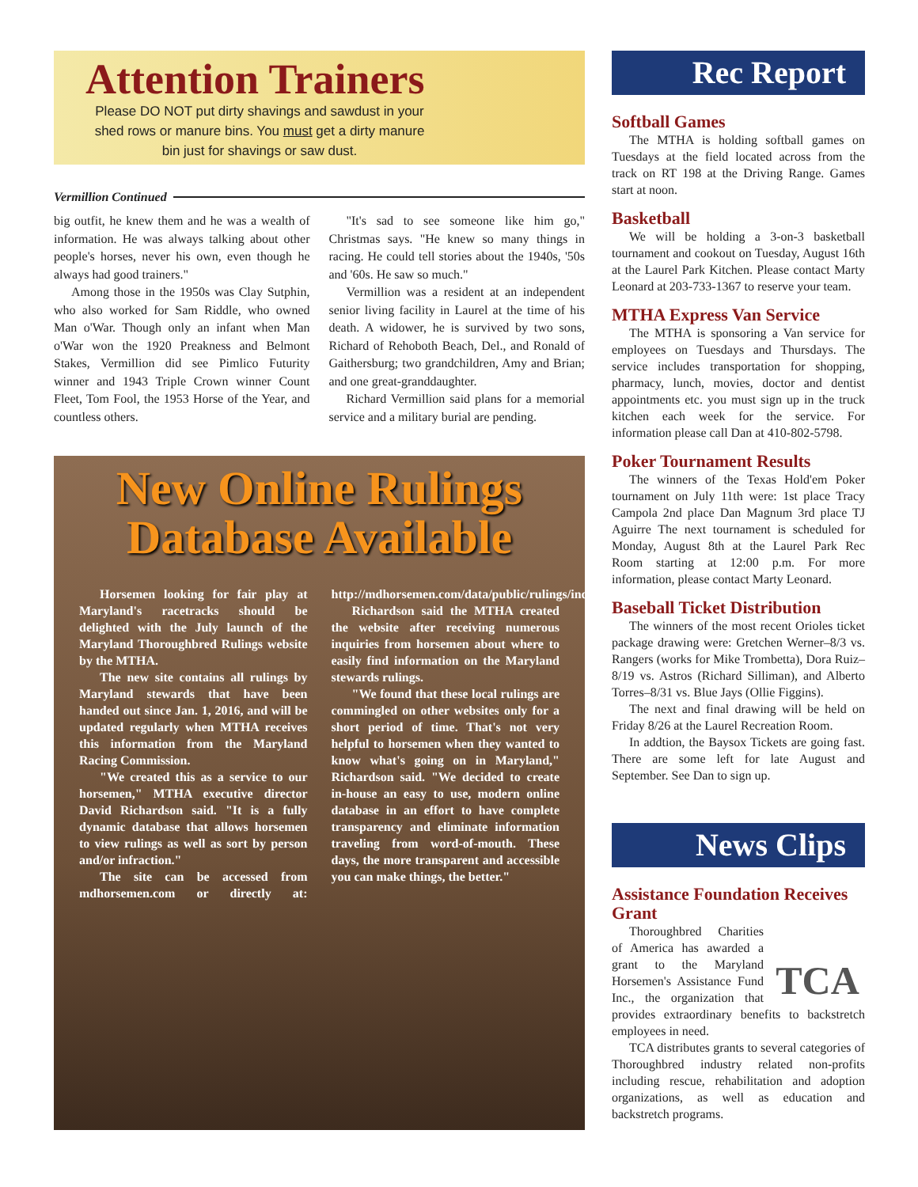Attention Trainers
Please DO NOT put dirty shavings and sawdust in your shed rows or manure bins. You must get a dirty manure bin just for shavings or saw dust.
Vermillion Continued
big outfit, he knew them and he was a wealth of information. He was always talking about other people's horses, never his own, even though he always had good trainers."
Among those in the 1950s was Clay Sutphin, who also worked for Sam Riddle, who owned Man o'War. Though only an infant when Man o'War won the 1920 Preakness and Belmont Stakes, Vermillion did see Pimlico Futurity winner and 1943 Triple Crown winner Count Fleet, Tom Fool, the 1953 Horse of the Year, and countless others.
"It's sad to see someone like him go," Christmas says. "He knew so many things in racing. He could tell stories about the 1940s, '50s and '60s. He saw so much."
Vermillion was a resident at an independent senior living facility in Laurel at the time of his death. A widower, he is survived by two sons, Richard of Rehoboth Beach, Del., and Ronald of Gaithersburg; two grandchildren, Amy and Brian; and one great-granddaughter.
Richard Vermillion said plans for a memorial service and a military burial are pending.
New Online Rulings Database Available
Horsemen looking for fair play at Maryland's racetracks should be delighted with the July launch of the Maryland Thoroughbred Rulings website by the MTHA.
The new site contains all rulings by Maryland stewards that have been handed out since Jan. 1, 2016, and will be updated regularly when MTHA receives this information from the Maryland Racing Commission.
"We created this as a service to our horsemen," MTHA executive director David Richardson said. "It is a fully dynamic database that allows horsemen to view rulings as well as sort by person and/or infraction."
The site can be accessed from mdhorsemen.com or directly at: http://mdhorsemen.com/data/public/rulings/index.php
Richardson said the MTHA created the website after receiving numerous inquiries from horsemen about where to easily find information on the Maryland stewards rulings.
"We found that these local rulings are commingled on other websites only for a short period of time. That's not very helpful to horsemen when they wanted to know what's going on in Maryland," Richardson said. "We decided to create in-house an easy to use, modern online database in an effort to have complete transparency and eliminate information traveling from word-of-mouth. These days, the more transparent and accessible you can make things, the better."
Rec Report
Softball Games
The MTHA is holding softball games on Tuesdays at the field located across from the track on RT 198 at the Driving Range. Games start at noon.
Basketball
We will be holding a 3-on-3 basketball tournament and cookout on Tuesday, August 16th at the Laurel Park Kitchen. Please contact Marty Leonard at 203-733-1367 to reserve your team.
MTHA Express Van Service
The MTHA is sponsoring a Van service for employees on Tuesdays and Thursdays. The service includes transportation for shopping, pharmacy, lunch, movies, doctor and dentist appointments etc. you must sign up in the truck kitchen each week for the service. For information please call Dan at 410-802-5798.
Poker Tournament Results
The winners of the Texas Hold'em Poker tournament on July 11th were: 1st place Tracy Campola 2nd place Dan Magnum 3rd place TJ Aguirre The next tournament is scheduled for Monday, August 8th at the Laurel Park Rec Room starting at 12:00 p.m. For more information, please contact Marty Leonard.
Baseball Ticket Distribution
The winners of the most recent Orioles ticket package drawing were: Gretchen Werner–8/3 vs. Rangers (works for Mike Trombetta), Dora Ruiz–8/19 vs. Astros (Richard Silliman), and Alberto Torres–8/31 vs. Blue Jays (Ollie Figgins).
The next and final drawing will be held on Friday 8/26 at the Laurel Recreation Room.
In addtion, the Baysox Tickets are going fast. There are some left for late August and September. See Dan to sign up.
News Clips
Assistance Foundation Receives Grant
TCA
Thoroughbred Charities of America has awarded a grant to the Maryland Horsemen's Assistance Fund Inc., the organization that provides extraordinary benefits to backstretch employees in need.
TCA distributes grants to several categories of Thoroughbred industry related non-profits including rescue, rehabilitation and adoption organizations, as well as education and backstretch programs.